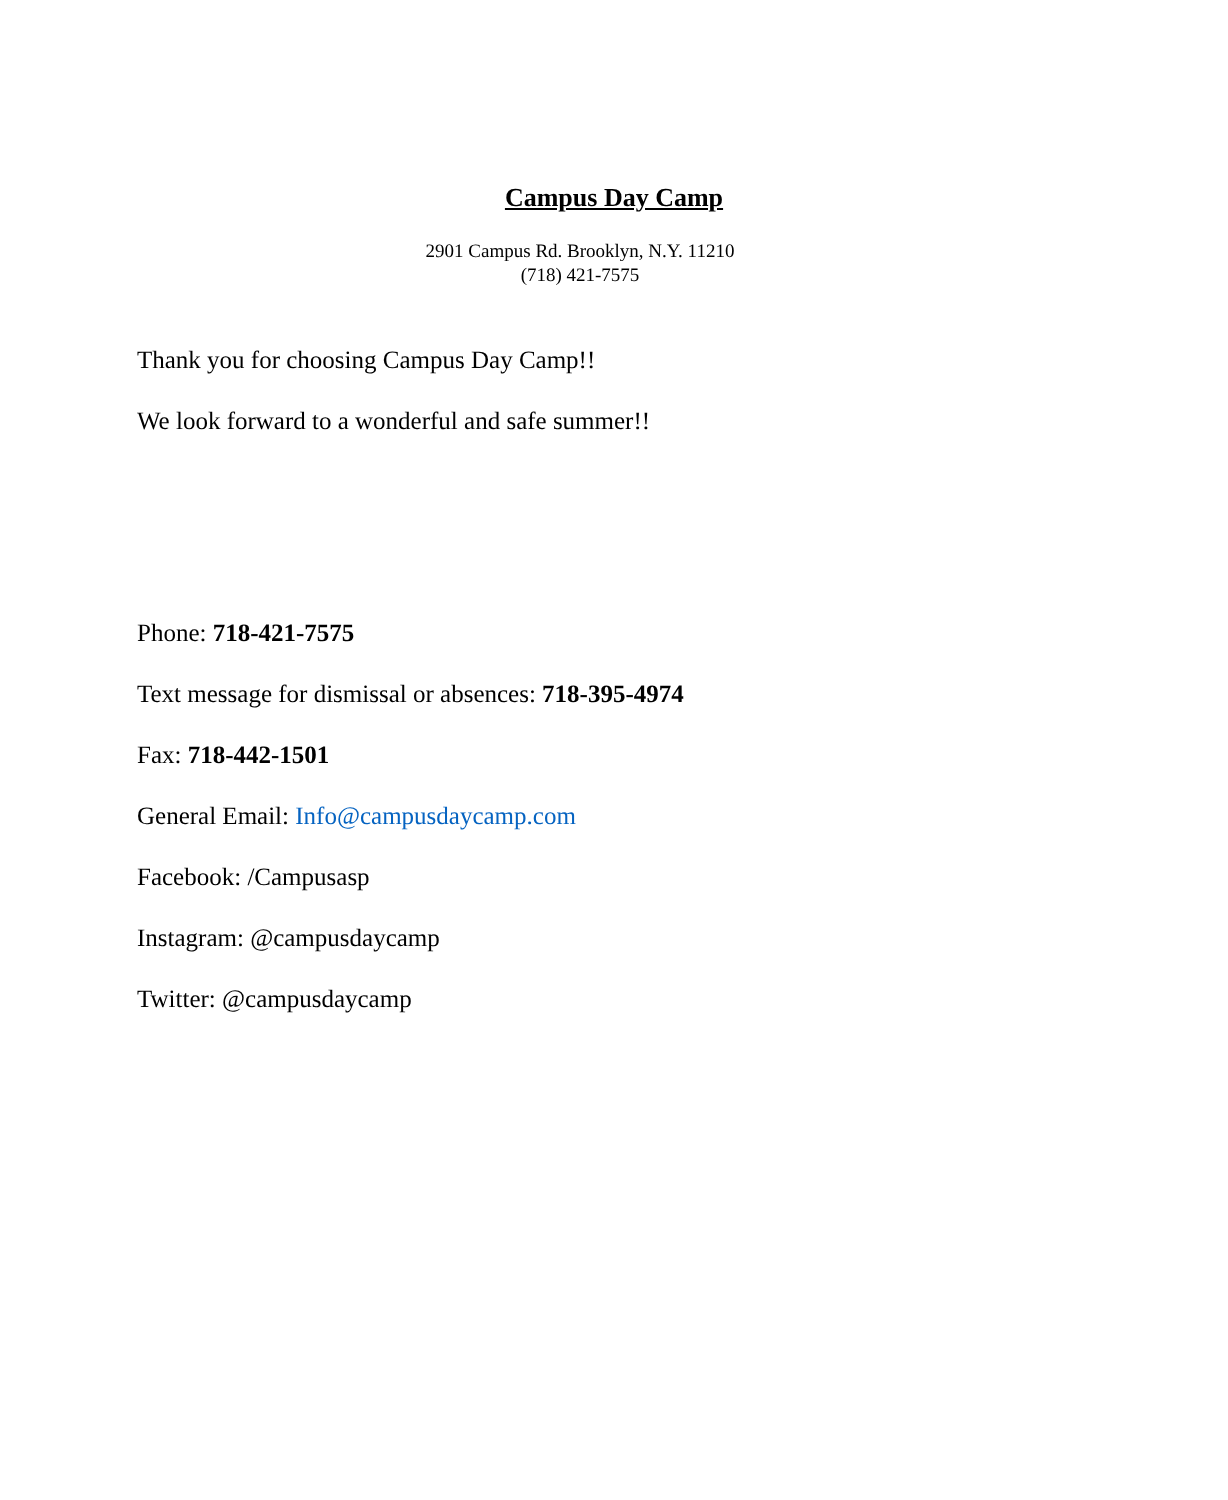Campus Day Camp
2901 Campus Rd. Brooklyn, N.Y. 11210
(718) 421-7575
Thank you for choosing Campus Day Camp!!
We look forward to a wonderful and safe summer!!
Phone: 718-421-7575
Text message for dismissal or absences: 718-395-4974
Fax: 718-442-1501
General Email: Info@campusdaycamp.com
Facebook: /Campusasp
Instagram: @campusdaycamp
Twitter: @campusdaycamp